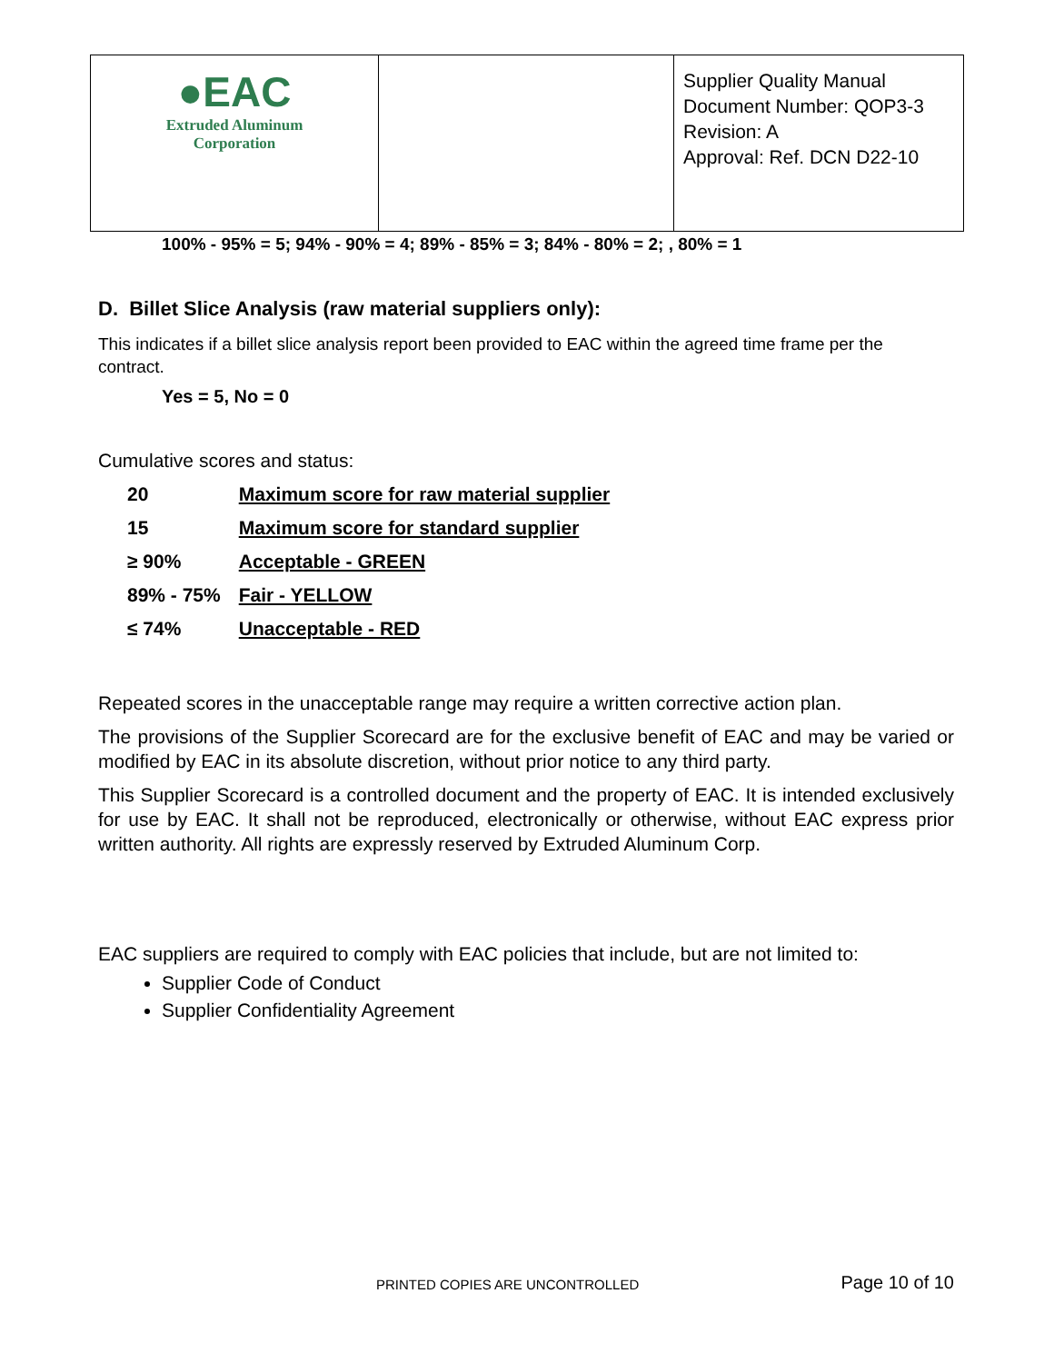| ●EAC Extruded Aluminum Corporation | | Supplier Quality Manual Document Number: QOP3-3 Revision: A Approval: Ref. DCN D22-10 |
100% - 95% = 5; 94% - 90% = 4; 89% - 85% = 3; 84% - 80% = 2; , 80% = 1
D. Billet Slice Analysis (raw material suppliers only):
This indicates if a billet slice analysis report been provided to EAC within the agreed time frame per the contract.
Yes = 5, No = 0
Cumulative scores and status:
| 20 | Maximum score for raw material supplier |
| 15 | Maximum score for standard supplier |
| ≥ 90% | Acceptable - GREEN |
| 89% - 75% | Fair - YELLOW |
| ≤ 74% | Unacceptable - RED |
Repeated scores in the unacceptable range may require a written corrective action plan.
The provisions of the Supplier Scorecard are for the exclusive benefit of EAC and may be varied or modified by EAC in its absolute discretion, without prior notice to any third party.
This Supplier Scorecard is a controlled document and the property of EAC. It is intended exclusively for use by EAC. It shall not be reproduced, electronically or otherwise, without EAC express prior written authority. All rights are expressly reserved by Extruded Aluminum Corp.
EAC suppliers are required to comply with EAC policies that include, but are not limited to:
Supplier Code of Conduct
Supplier Confidentiality Agreement
PRINTED COPIES ARE UNCONTROLLED
Page 10 of 10